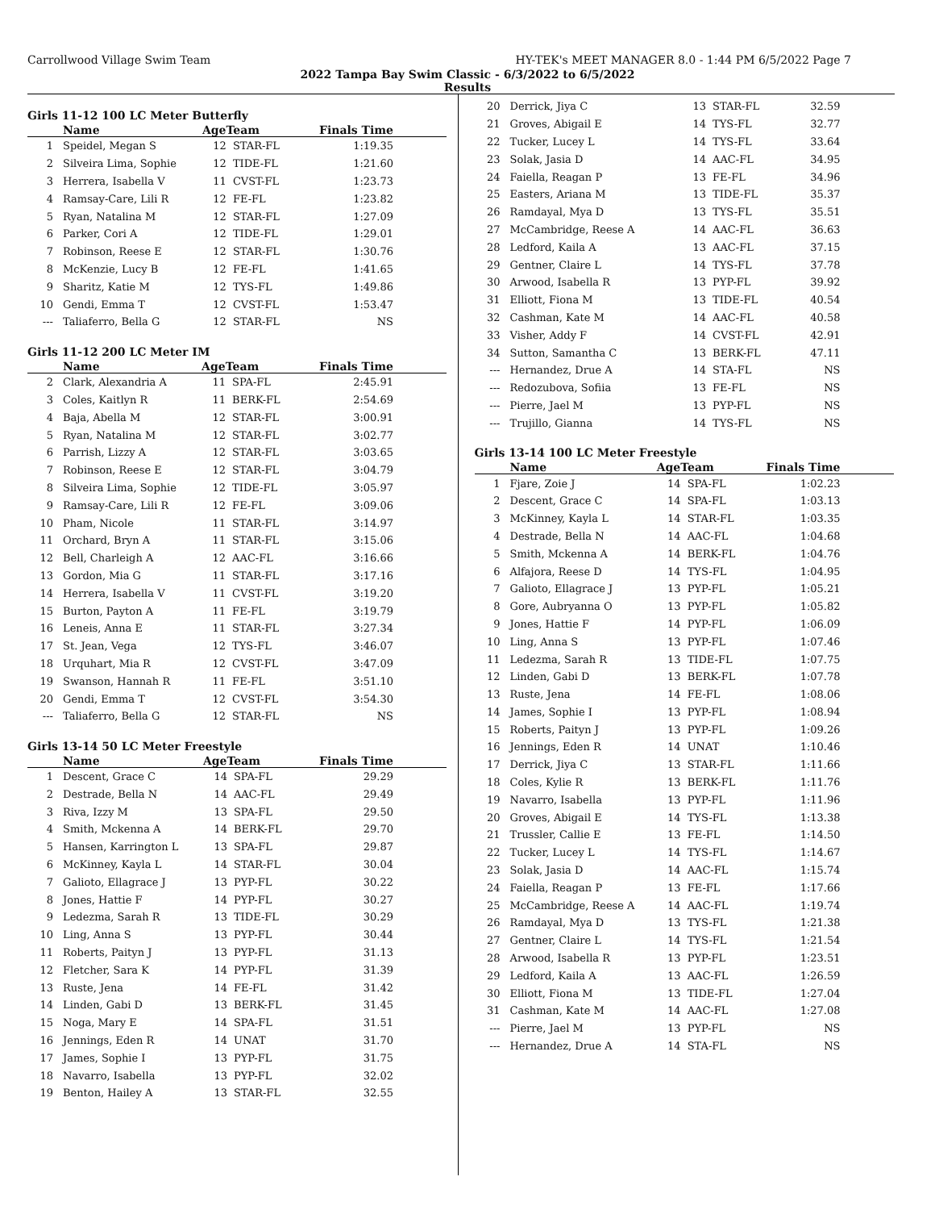Carrollwood Village Swim Team HY-TEK's MEET MANAGER 8.0 - 1:44 PM 6/5/2022 Page 7
2022 Tampa Bay Swim Classic - 6/3/2022 to 6/5/2022
Results
Girls 11-12 100 LC Meter Butterfly
| | Name | AgeTeam | | Finals Time |
| --- | --- | --- | --- | --- |
| 1 | Speidel, Megan S | 12 | STAR-FL | 1:19.35 |
| 2 | Silveira Lima, Sophie | 12 | TIDE-FL | 1:21.60 |
| 3 | Herrera, Isabella V | 11 | CVST-FL | 1:23.73 |
| 4 | Ramsay-Care, Lili R | 12 | FE-FL | 1:23.82 |
| 5 | Ryan, Natalina M | 12 | STAR-FL | 1:27.09 |
| 6 | Parker, Cori A | 12 | TIDE-FL | 1:29.01 |
| 7 | Robinson, Reese E | 12 | STAR-FL | 1:30.76 |
| 8 | McKenzie, Lucy B | 12 | FE-FL | 1:41.65 |
| 9 | Sharitz, Katie M | 12 | TYS-FL | 1:49.86 |
| 10 | Gendi, Emma T | 12 | CVST-FL | 1:53.47 |
| --- | Taliaferro, Bella G | 12 | STAR-FL | NS |
Girls 11-12 200 LC Meter IM
| | Name | AgeTeam | | Finals Time |
| --- | --- | --- | --- | --- |
| 2 | Clark, Alexandria A | 11 | SPA-FL | 2:45.91 |
| 3 | Coles, Kaitlyn R | 11 | BERK-FL | 2:54.69 |
| 4 | Baja, Abella M | 12 | STAR-FL | 3:00.91 |
| 5 | Ryan, Natalina M | 12 | STAR-FL | 3:02.77 |
| 6 | Parrish, Lizzy A | 12 | STAR-FL | 3:03.65 |
| 7 | Robinson, Reese E | 12 | STAR-FL | 3:04.79 |
| 8 | Silveira Lima, Sophie | 12 | TIDE-FL | 3:05.97 |
| 9 | Ramsay-Care, Lili R | 12 | FE-FL | 3:09.06 |
| 10 | Pham, Nicole | 11 | STAR-FL | 3:14.97 |
| 11 | Orchard, Bryn A | 11 | STAR-FL | 3:15.06 |
| 12 | Bell, Charleigh A | 12 | AAC-FL | 3:16.66 |
| 13 | Gordon, Mia G | 11 | STAR-FL | 3:17.16 |
| 14 | Herrera, Isabella V | 11 | CVST-FL | 3:19.20 |
| 15 | Burton, Payton A | 11 | FE-FL | 3:19.79 |
| 16 | Leneis, Anna E | 11 | STAR-FL | 3:27.34 |
| 17 | St. Jean, Vega | 12 | TYS-FL | 3:46.07 |
| 18 | Urquhart, Mia R | 12 | CVST-FL | 3:47.09 |
| 19 | Swanson, Hannah R | 11 | FE-FL | 3:51.10 |
| 20 | Gendi, Emma T | 12 | CVST-FL | 3:54.30 |
| --- | Taliaferro, Bella G | 12 | STAR-FL | NS |
Girls 13-14 50 LC Meter Freestyle
| | Name | AgeTeam | | Finals Time |
| --- | --- | --- | --- | --- |
| 1 | Descent, Grace C | 14 | SPA-FL | 29.29 |
| 2 | Destrade, Bella N | 14 | AAC-FL | 29.49 |
| 3 | Riva, Izzy M | 13 | SPA-FL | 29.50 |
| 4 | Smith, Mckenna A | 14 | BERK-FL | 29.70 |
| 5 | Hansen, Karrington L | 13 | SPA-FL | 29.87 |
| 6 | McKinney, Kayla L | 14 | STAR-FL | 30.04 |
| 7 | Galioto, Ellagrace J | 13 | PYP-FL | 30.22 |
| 8 | Jones, Hattie F | 14 | PYP-FL | 30.27 |
| 9 | Ledezma, Sarah R | 13 | TIDE-FL | 30.29 |
| 10 | Ling, Anna S | 13 | PYP-FL | 30.44 |
| 11 | Roberts, Paityn J | 13 | PYP-FL | 31.13 |
| 12 | Fletcher, Sara K | 14 | PYP-FL | 31.39 |
| 13 | Ruste, Jena | 14 | FE-FL | 31.42 |
| 14 | Linden, Gabi D | 13 | BERK-FL | 31.45 |
| 15 | Noga, Mary E | 14 | SPA-FL | 31.51 |
| 16 | Jennings, Eden R | 14 | UNAT | 31.70 |
| 17 | James, Sophie I | 13 | PYP-FL | 31.75 |
| 18 | Navarro, Isabella | 13 | PYP-FL | 32.02 |
| 19 | Benton, Hailey A | 13 | STAR-FL | 32.55 |
| 20 | Derrick, Jiya C | 13 | STAR-FL | 32.59 |
| 21 | Groves, Abigail E | 14 | TYS-FL | 32.77 |
| 22 | Tucker, Lucey L | 14 | TYS-FL | 33.64 |
| 23 | Solak, Jasia D | 14 | AAC-FL | 34.95 |
| 24 | Faiella, Reagan P | 13 | FE-FL | 34.96 |
| 25 | Easters, Ariana M | 13 | TIDE-FL | 35.37 |
| 26 | Ramdayal, Mya D | 13 | TYS-FL | 35.51 |
| 27 | McCambridge, Reese A | 14 | AAC-FL | 36.63 |
| 28 | Ledford, Kaila A | 13 | AAC-FL | 37.15 |
| 29 | Gentner, Claire L | 14 | TYS-FL | 37.78 |
| 30 | Arwood, Isabella R | 13 | PYP-FL | 39.92 |
| 31 | Elliott, Fiona M | 13 | TIDE-FL | 40.54 |
| 32 | Cashman, Kate M | 14 | AAC-FL | 40.58 |
| 33 | Visher, Addy F | 14 | CVST-FL | 42.91 |
| 34 | Sutton, Samantha C | 13 | BERK-FL | 47.11 |
| --- | Hernandez, Drue A | 14 | STA-FL | NS |
| --- | Redozubova, Sofiia | 13 | FE-FL | NS |
| --- | Pierre, Jael M | 13 | PYP-FL | NS |
| --- | Trujillo, Gianna | 14 | TYS-FL | NS |
Girls 13-14 100 LC Meter Freestyle
| | Name | AgeTeam | | Finals Time |
| --- | --- | --- | --- | --- |
| 1 | Fjare, Zoie J | 14 | SPA-FL | 1:02.23 |
| 2 | Descent, Grace C | 14 | SPA-FL | 1:03.13 |
| 3 | McKinney, Kayla L | 14 | STAR-FL | 1:03.35 |
| 4 | Destrade, Bella N | 14 | AAC-FL | 1:04.68 |
| 5 | Smith, Mckenna A | 14 | BERK-FL | 1:04.76 |
| 6 | Alfajora, Reese D | 14 | TYS-FL | 1:04.95 |
| 7 | Galioto, Ellagrace J | 13 | PYP-FL | 1:05.21 |
| 8 | Gore, Aubryanna O | 13 | PYP-FL | 1:05.82 |
| 9 | Jones, Hattie F | 14 | PYP-FL | 1:06.09 |
| 10 | Ling, Anna S | 13 | PYP-FL | 1:07.46 |
| 11 | Ledezma, Sarah R | 13 | TIDE-FL | 1:07.75 |
| 12 | Linden, Gabi D | 13 | BERK-FL | 1:07.78 |
| 13 | Ruste, Jena | 14 | FE-FL | 1:08.06 |
| 14 | James, Sophie I | 13 | PYP-FL | 1:08.94 |
| 15 | Roberts, Paityn J | 13 | PYP-FL | 1:09.26 |
| 16 | Jennings, Eden R | 14 | UNAT | 1:10.46 |
| 17 | Derrick, Jiya C | 13 | STAR-FL | 1:11.66 |
| 18 | Coles, Kylie R | 13 | BERK-FL | 1:11.76 |
| 19 | Navarro, Isabella | 13 | PYP-FL | 1:11.96 |
| 20 | Groves, Abigail E | 14 | TYS-FL | 1:13.38 |
| 21 | Trussler, Callie E | 13 | FE-FL | 1:14.50 |
| 22 | Tucker, Lucey L | 14 | TYS-FL | 1:14.67 |
| 23 | Solak, Jasia D | 14 | AAC-FL | 1:15.74 |
| 24 | Faiella, Reagan P | 13 | FE-FL | 1:17.66 |
| 25 | McCambridge, Reese A | 14 | AAC-FL | 1:19.74 |
| 26 | Ramdayal, Mya D | 13 | TYS-FL | 1:21.38 |
| 27 | Gentner, Claire L | 14 | TYS-FL | 1:21.54 |
| 28 | Arwood, Isabella R | 13 | PYP-FL | 1:23.51 |
| 29 | Ledford, Kaila A | 13 | AAC-FL | 1:26.59 |
| 30 | Elliott, Fiona M | 13 | TIDE-FL | 1:27.04 |
| 31 | Cashman, Kate M | 14 | AAC-FL | 1:27.08 |
| --- | Pierre, Jael M | 13 | PYP-FL | NS |
| --- | Hernandez, Drue A | 14 | STA-FL | NS |